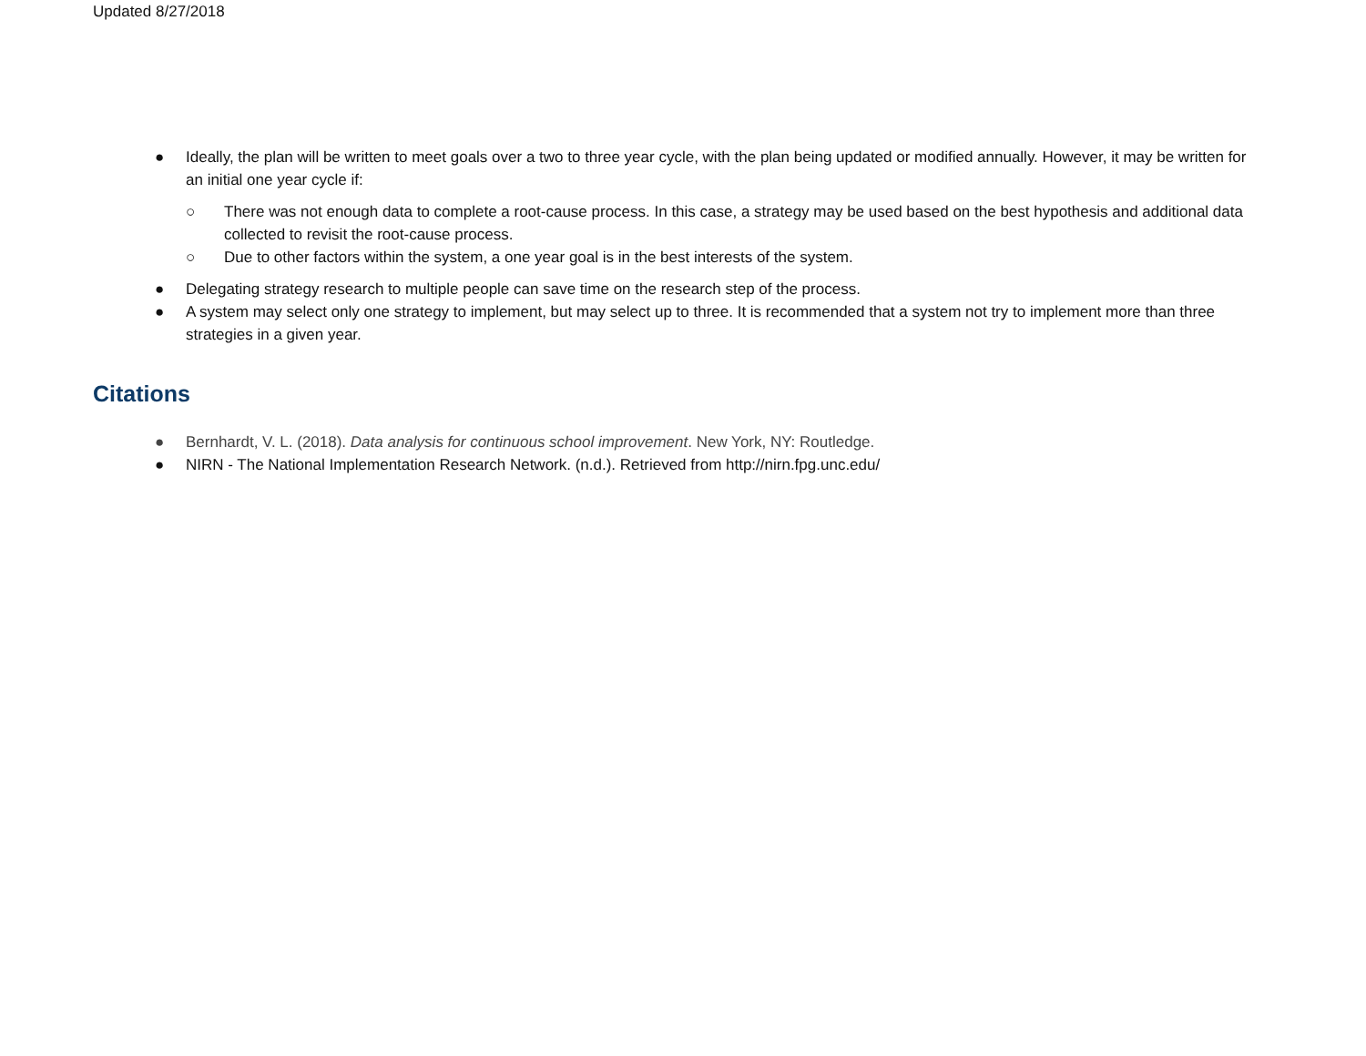Updated 8/27/2018
● Ideally, the plan will be written to meet goals over a two to three year cycle, with the plan being updated or modified annually. However, it may be written for an initial one year cycle if:
○ There was not enough data to complete a root-cause process. In this case, a strategy may be used based on the best hypothesis and additional data collected to revisit the root-cause process.
○ Due to other factors within the system, a one year goal is in the best interests of the system.
● Delegating strategy research to multiple people can save time on the research step of the process.
● A system may select only one strategy to implement, but may select up to three. It is recommended that a system not try to implement more than three strategies in a given year.
Citations
● Bernhardt, V. L. (2018). Data analysis for continuous school improvement. New York, NY: Routledge.
● NIRN - The National Implementation Research Network. (n.d.). Retrieved from http://nirn.fpg.unc.edu/